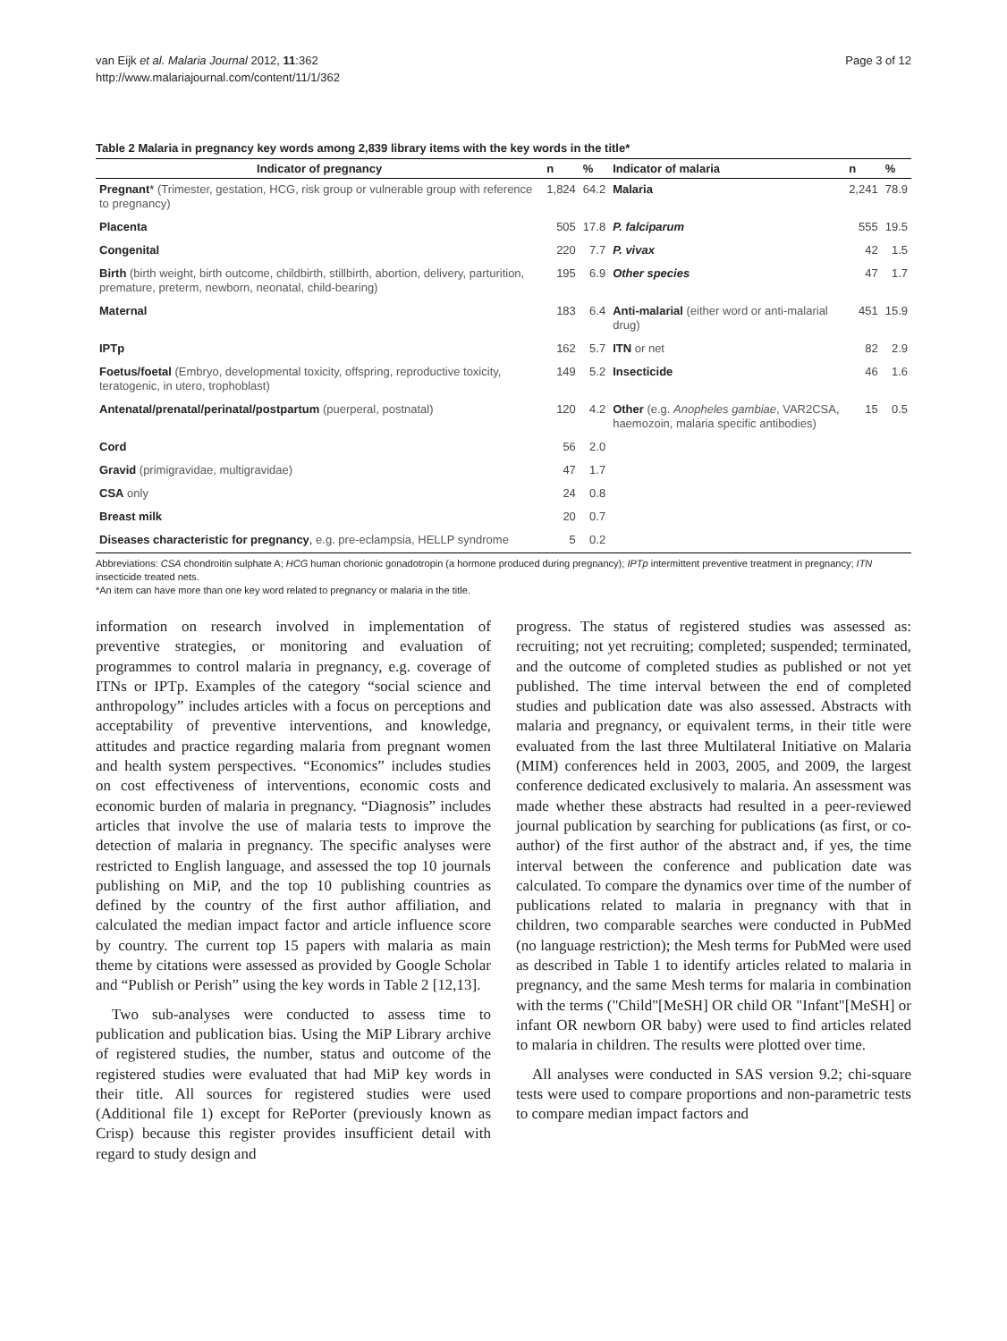van Eijk et al. Malaria Journal 2012, 11:362
http://www.malariajournal.com/content/11/1/362
Page 3 of 12
Table 2 Malaria in pregnancy key words among 2,839 library items with the key words in the title*
| Indicator of pregnancy | n | % | Indicator of malaria | n | % |
| --- | --- | --- | --- | --- | --- |
| Pregnant * (Trimester, gestation, HCG, risk group or vulnerable group with reference to pregnancy) | 1,824 | 64.2 | Malaria | 2,241 | 78.9 |
| Placenta | 505 | 17.8 | P. falciparum | 555 | 19.5 |
| Congenital | 220 | 7.7 | P. vivax | 42 | 1.5 |
| Birth (birth weight, birth outcome, childbirth, stillbirth, abortion, delivery, parturition, premature, preterm, newborn, neonatal, child-bearing) | 195 | 6.9 | Other species | 47 | 1.7 |
| Maternal | 183 | 6.4 | Anti-malarial (either word or anti-malarial drug) | 451 | 15.9 |
| IPTp | 162 | 5.7 | ITN or net | 82 | 2.9 |
| Foetus/foetal (Embryo, developmental toxicity, offspring, reproductive toxicity, teratogenic, in utero, trophoblast) | 149 | 5.2 | Insecticide | 46 | 1.6 |
| Antenatal/prenatal/perinatal/postpartum (puerperal, postnatal) | 120 | 4.2 | Other (e.g. Anopheles gambiae , VAR2CSA, haemozoin, malaria specific antibodies) | 15 | 0.5 |
| Cord | 56 | 2.0 | | | |
| Gravid (primigravidae, multigravidae) | 47 | 1.7 | | | |
| CSA only | 24 | 0.8 | | | |
| Breast milk | 20 | 0.7 | | | |
| Diseases characteristic for pregnancy , e.g. pre-eclampsia, HELLP syndrome | 5 | 0.2 | | | |
Abbreviations: CSA chondroitin sulphate A; HCG human chorionic gonadotropin (a hormone produced during pregnancy); IPTp intermittent preventive treatment in pregnancy; ITN insecticide treated nets.
*An item can have more than one key word related to pregnancy or malaria in the title.
information on research involved in implementation of preventive strategies, or monitoring and evaluation of programmes to control malaria in pregnancy, e.g. coverage of ITNs or IPTp. Examples of the category “social science and anthropology” includes articles with a focus on perceptions and acceptability of preventive interventions, and knowledge, attitudes and practice regarding malaria from pregnant women and health system perspectives. “Economics” includes studies on cost effectiveness of interventions, economic costs and economic burden of malaria in pregnancy. “Diagnosis” includes articles that involve the use of malaria tests to improve the detection of malaria in pregnancy. The specific analyses were restricted to English language, and assessed the top 10 journals publishing on MiP, and the top 10 publishing countries as defined by the country of the first author affiliation, and calculated the median impact factor and article influence score by country. The current top 15 papers with malaria as main theme by citations were assessed as provided by Google Scholar and “Publish or Perish” using the key words in Table 2 [12,13].
Two sub-analyses were conducted to assess time to publication and publication bias. Using the MiP Library archive of registered studies, the number, status and outcome of the registered studies were evaluated that had MiP key words in their title. All sources for registered studies were used (Additional file 1) except for RePorter (previously known as Crisp) because this register provides insufficient detail with regard to study design and
progress. The status of registered studies was assessed as: recruiting; not yet recruiting; completed; suspended; terminated, and the outcome of completed studies as published or not yet published. The time interval between the end of completed studies and publication date was also assessed. Abstracts with malaria and pregnancy, or equivalent terms, in their title were evaluated from the last three Multilateral Initiative on Malaria (MIM) conferences held in 2003, 2005, and 2009, the largest conference dedicated exclusively to malaria. An assessment was made whether these abstracts had resulted in a peer-reviewed journal publication by searching for publications (as first, or co-author) of the first author of the abstract and, if yes, the time interval between the conference and publication date was calculated. To compare the dynamics over time of the number of publications related to malaria in pregnancy with that in children, two comparable searches were conducted in PubMed (no language restriction); the Mesh terms for PubMed were used as described in Table 1 to identify articles related to malaria in pregnancy, and the same Mesh terms for malaria in combination with the terms ("Child"[MeSH] OR child OR "Infant"[MeSH] or infant OR newborn OR baby) were used to find articles related to malaria in children. The results were plotted over time.
All analyses were conducted in SAS version 9.2; chi-square tests were used to compare proportions and non-parametric tests to compare median impact factors and